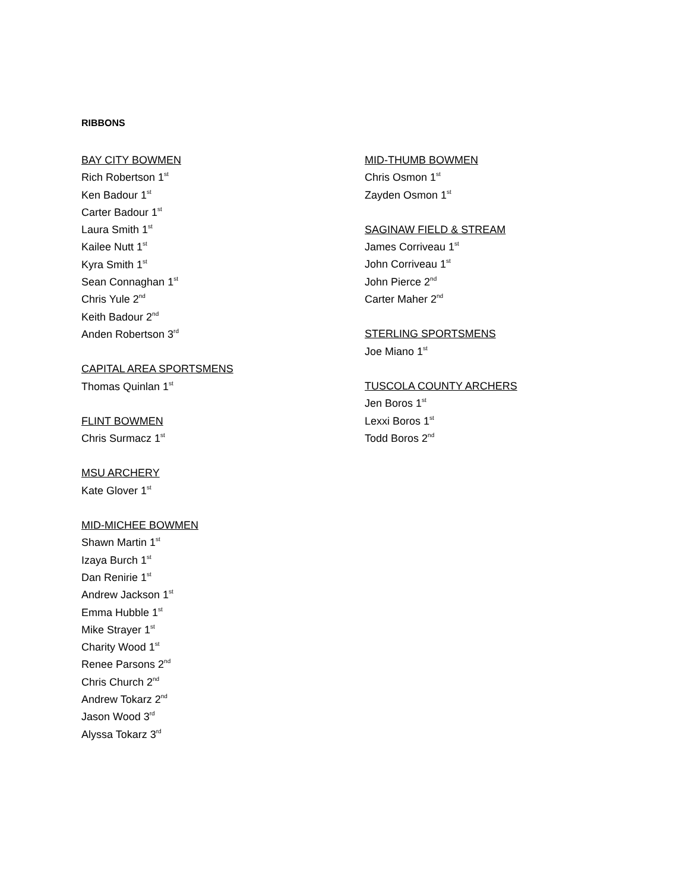RIBBONS
BAY CITY BOWMEN
Rich Robertson 1<sup>st</sup>
Ken Badour 1<sup>st</sup>
Carter Badour 1<sup>st</sup>
Laura Smith 1<sup>st</sup>
Kailee Nutt 1<sup>st</sup>
Kyra Smith 1<sup>st</sup>
Sean Connaghan 1<sup>st</sup>
Chris Yule 2<sup>nd</sup>
Keith Badour 2<sup>nd</sup>
Anden Robertson 3<sup>rd</sup>
CAPITAL AREA SPORTSMENS
Thomas Quinlan 1<sup>st</sup>
FLINT BOWMEN
Chris Surmacz 1<sup>st</sup>
MSU ARCHERY
Kate Glover 1<sup>st</sup>
MID-MICHEE BOWMEN
Shawn Martin 1<sup>st</sup>
Izaya Burch 1<sup>st</sup>
Dan Renirie 1<sup>st</sup>
Andrew Jackson 1<sup>st</sup>
Emma Hubble 1<sup>st</sup>
Mike Strayer 1<sup>st</sup>
Charity Wood 1<sup>st</sup>
Renee Parsons 2<sup>nd</sup>
Chris Church 2<sup>nd</sup>
Andrew Tokarz 2<sup>nd</sup>
Jason Wood 3<sup>rd</sup>
Alyssa Tokarz 3<sup>rd</sup>
MID-THUMB BOWMEN
Chris Osmon 1<sup>st</sup>
Zayden Osmon 1<sup>st</sup>
SAGINAW FIELD & STREAM
James Corriveau 1<sup>st</sup>
John Corriveau 1<sup>st</sup>
John Pierce 2<sup>nd</sup>
Carter Maher 2<sup>nd</sup>
STERLING SPORTSMENS
Joe Miano 1<sup>st</sup>
TUSCOLA COUNTY ARCHERS
Jen Boros 1<sup>st</sup>
Lexxi Boros 1<sup>st</sup>
Todd Boros 2<sup>nd</sup>